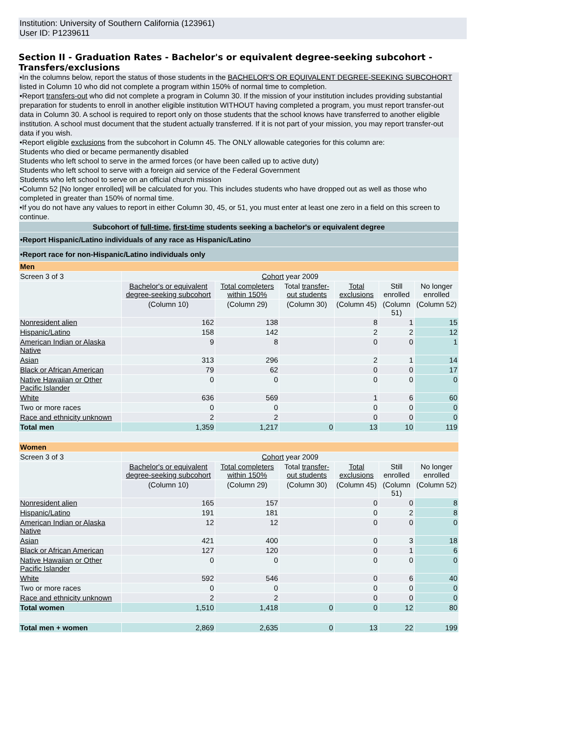Institution: University of Southern California (123961)
User ID: P1239611
Section II - Graduation Rates - Bachelor's or equivalent degree-seeking subcohort - Transfers/exclusions
•In the columns below, report the status of those students in the BACHELOR'S OR EQUIVALENT DEGREE-SEEKING SUBCOHORT listed in Column 10 who did not complete a program within 150% of normal time to completion.
•Report transfers-out who did not complete a program in Column 30. If the mission of your institution includes providing substantial preparation for students to enroll in another eligible institution WITHOUT having completed a program, you must report transfer-out data in Column 30. A school is required to report only on those students that the school knows have transferred to another eligible institution. A school must document that the student actually transferred. If it is not part of your mission, you may report transfer-out data if you wish.
•Report eligible exclusions from the subcohort in Column 45. The ONLY allowable categories for this column are:
Students who died or became permanently disabled
Students who left school to serve in the armed forces (or have been called up to active duty)
Students who left school to serve with a foreign aid service of the Federal Government
Students who left school to serve on an official church mission
•Column 52 [No longer enrolled] will be calculated for you. This includes students who have dropped out as well as those who completed in greater than 150% of normal time.
•If you do not have any values to report in either Column 30, 45, or 51, you must enter at least one zero in a field on this screen to continue.
| Subcohort of full-time , first-time students seeking a bachelor's or equivalent degree | | | | | | |
| •Report Hispanic/Latino individuals of any race as Hispanic/Latino | | | | | | |
| •Report race for non-Hispanic/Latino individuals only | | | | | | |
| Men | | | | | | |
| Screen 3 of 3 | Cohort year 2009 | | | | | |
| | Bachelor's or equivalent degree-seeking subcohort | Total completers within 150% | Total transfer-out students | Total exclusions | Still enrolled | No longer enrolled |
| | (Column 10) | (Column 29) | (Column 30) | (Column 45) | (Column 51) | (Column 52) |
| Nonresident alien | 162 | 138 | | 8 | 1 | 15 |
| Hispanic/Latino | 158 | 142 | | 2 | 2 | 12 |
| American Indian or Alaska Native | 9 | 8 | | 0 | 0 | 1 |
| Asian | 313 | 296 | | 2 | 1 | 14 |
| Black or African American | 79 | 62 | | 0 | 0 | 17 |
| Native Hawaiian or Other Pacific Islander | 0 | 0 | | 0 | 0 | 0 |
| White | 636 | 569 | | 1 | 6 | 60 |
| Two or more races | 0 | 0 | | 0 | 0 | 0 |
| Race and ethnicity unknown | 2 | 2 | | 0 | 0 | 0 |
| Total men | 1,359 | 1,217 | 0 | 13 | 10 | 119 |
| Women | | | | | | |
| Screen 3 of 3 | Cohort year 2009 | | | | | |
| | Bachelor's or equivalent degree-seeking subcohort | Total completers within 150% | Total transfer-out students | Total exclusions | Still enrolled | No longer enrolled |
| | (Column 10) | (Column 29) | (Column 30) | (Column 45) | (Column 51) | (Column 52) |
| Nonresident alien | 165 | 157 | | 0 | 0 | 8 |
| Hispanic/Latino | 191 | 181 | | 0 | 2 | 8 |
| American Indian or Alaska Native | 12 | 12 | | 0 | 0 | 0 |
| Asian | 421 | 400 | | 0 | 3 | 18 |
| Black or African American | 127 | 120 | | 0 | 1 | 6 |
| Native Hawaiian or Other Pacific Islander | 0 | 0 | | 0 | 0 | 0 |
| White | 592 | 546 | | 0 | 6 | 40 |
| Two or more races | 0 | 0 | | 0 | 0 | 0 |
| Race and ethnicity unknown | 2 | 2 | | 0 | 0 | 0 |
| Total women | 1,510 | 1,418 | 0 | 0 | 12 | 80 |
| Total men + women | 2,869 | 2,635 | 0 | 13 | 22 | 199 |